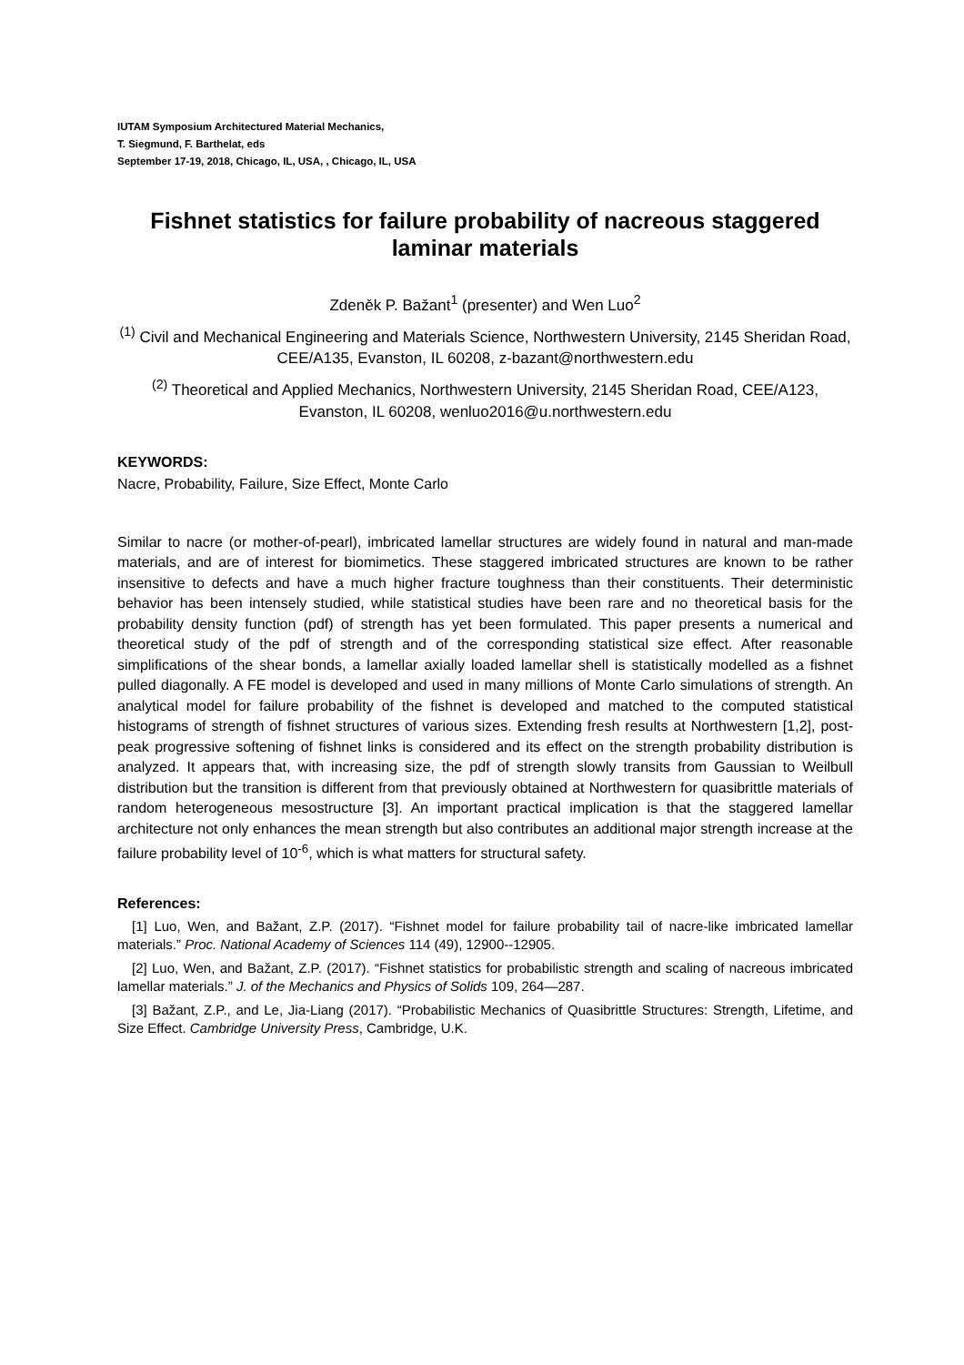IUTAM Symposium Architectured Material Mechanics,
T. Siegmund, F. Barthelat, eds
September 17-19, 2018, Chicago, IL, USA, , Chicago, IL, USA
Fishnet statistics for failure probability of nacreous staggered laminar materials
Zdeněk P. Bažant<sup>1</sup> (presenter) and Wen Luo<sup>2</sup>
<sup>(1)</sup> Civil and Mechanical Engineering and Materials Science, Northwestern University, 2145 Sheridan Road, CEE/A135, Evanston, IL 60208, z-bazant@northwestern.edu
<sup>(2)</sup> Theoretical and Applied Mechanics, Northwestern University, 2145 Sheridan Road, CEE/A123, Evanston, IL 60208, wenluo2016@u.northwestern.edu
KEYWORDS:
Nacre, Probability, Failure, Size Effect, Monte Carlo
Similar to nacre (or mother-of-pearl), imbricated lamellar structures are widely found in natural and man-made materials, and are of interest for biomimetics. These staggered imbricated structures are known to be rather insensitive to defects and have a much higher fracture toughness than their constituents. Their deterministic behavior has been intensely studied, while statistical studies have been rare and no theoretical basis for the probability density function (pdf) of strength has yet been formulated. This paper presents a numerical and theoretical study of the pdf of strength and of the corresponding statistical size effect. After reasonable simplifications of the shear bonds, a lamellar axially loaded lamellar shell is statistically modelled as a fishnet pulled diagonally. A FE model is developed and used in many millions of Monte Carlo simulations of strength. An analytical model for failure probability of the fishnet is developed and matched to the computed statistical histograms of strength of fishnet structures of various sizes. Extending fresh results at Northwestern [1,2], post-peak progressive softening of fishnet links is considered and its effect on the strength probability distribution is analyzed. It appears that, with increasing size, the pdf of strength slowly transits from Gaussian to Weilbull distribution but the transition is different from that previously obtained at Northwestern for quasibrittle materials of random heterogeneous mesostructure [3]. An important practical implication is that the staggered lamellar architecture not only enhances the mean strength but also contributes an additional major strength increase at the failure probability level of 10<sup>-6</sup>, which is what matters for structural safety.
References:
[1] Luo, Wen, and Bažant, Z.P. (2017). “Fishnet model for failure probability tail of nacre-like imbricated lamellar materials.” Proc. National Academy of Sciences 114 (49), 12900--12905.
[2] Luo, Wen, and Bažant, Z.P. (2017). “Fishnet statistics for probabilistic strength and scaling of nacreous imbricated lamellar materials.” J. of the Mechanics and Physics of Solids 109, 264—287.
[3] Bažant, Z.P., and Le, Jia-Liang (2017). “Probabilistic Mechanics of Quasibrittle Structures: Strength, Lifetime, and Size Effect. Cambridge University Press, Cambridge, U.K.